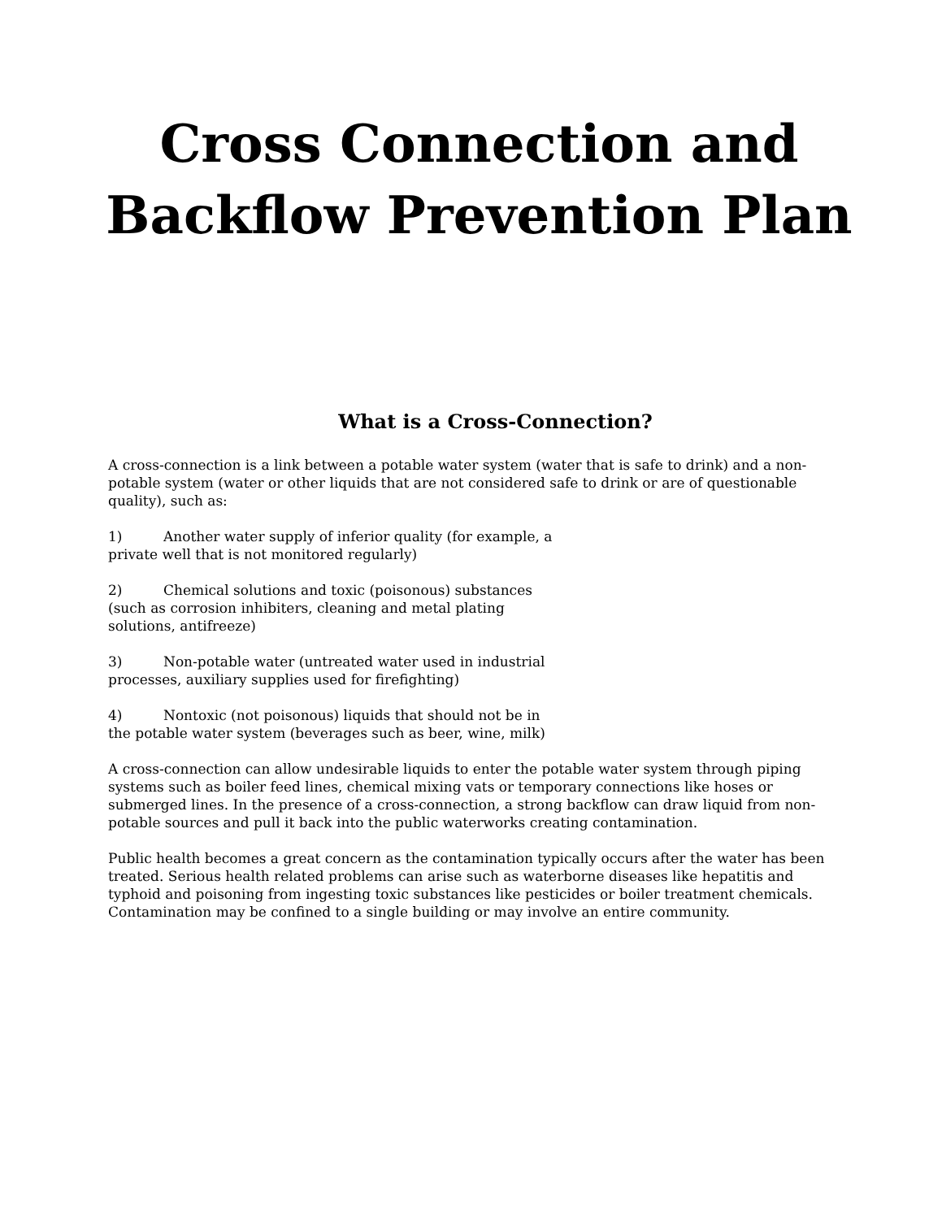Cross Connection and Backflow Prevention Plan
What is a Cross-Connection?
A cross-connection is a link between a potable water system (water that is safe to drink) and a non-potable system (water or other liquids that are not considered safe to drink or are of questionable quality), such as:
1) Another water supply of inferior quality (for example, a private well that is not monitored regularly)
2) Chemical solutions and toxic (poisonous) substances (such as corrosion inhibiters, cleaning and metal plating solutions, antifreeze)
3) Non-potable water (untreated water used in industrial processes, auxiliary supplies used for firefighting)
4) Nontoxic (not poisonous) liquids that should not be in the potable water system (beverages such as beer, wine, milk)
A cross-connection can allow undesirable liquids to enter the potable water system through piping systems such as boiler feed lines, chemical mixing vats or temporary connections like hoses or submerged lines. In the presence of a cross-connection, a strong backflow can draw liquid from non-potable sources and pull it back into the public waterworks creating contamination.
Public health becomes a great concern as the contamination typically occurs after the water has been treated. Serious health related problems can arise such as waterborne diseases like hepatitis and typhoid and poisoning from ingesting toxic substances like pesticides or boiler treatment chemicals. Contamination may be confined to a single building or may involve an entire community.